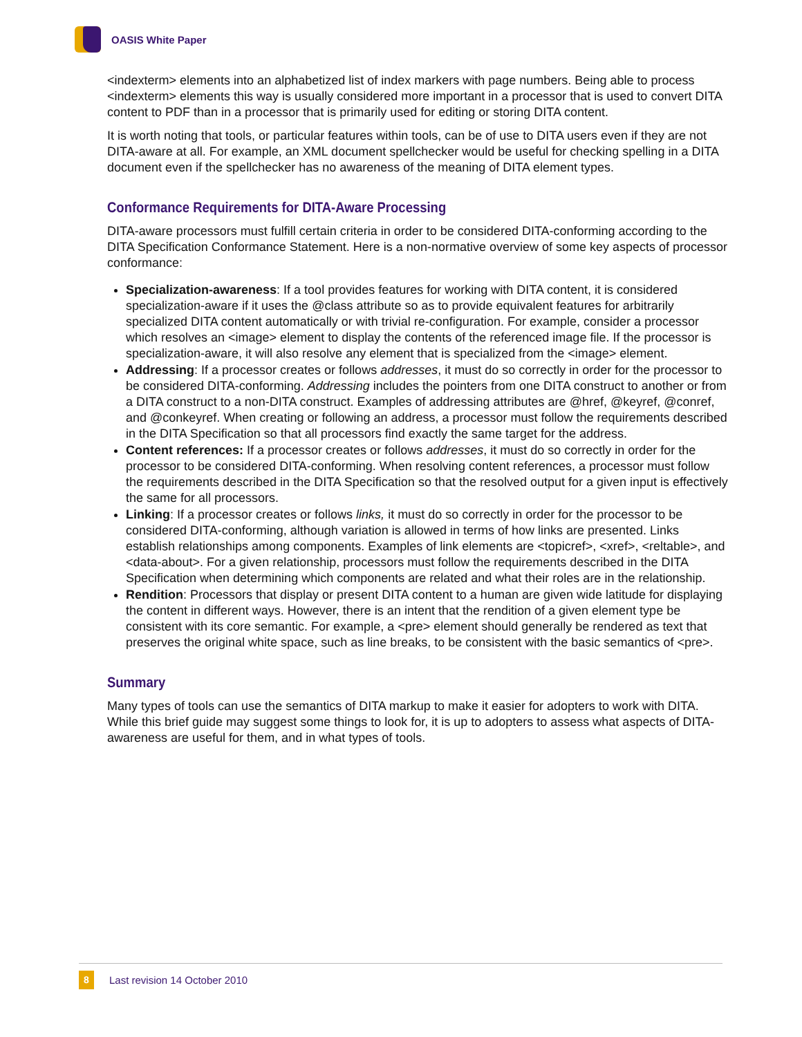OASIS White Paper
<indexterm> elements into an alphabetized list of index markers with page numbers. Being able to process <indexterm> elements this way is usually considered more important in a processor that is used to convert DITA content to PDF than in a processor that is primarily used for editing or storing DITA content.
It is worth noting that tools, or particular features within tools, can be of use to DITA users even if they are not DITA-aware at all. For example, an XML document spellchecker would be useful for checking spelling in a DITA document even if the spellchecker has no awareness of the meaning of DITA element types.
Conformance Requirements for DITA-Aware Processing
DITA-aware processors must fulfill certain criteria in order to be considered DITA-conforming according to the DITA Specification Conformance Statement. Here is a non-normative overview of some key aspects of processor conformance:
Specialization-awareness: If a tool provides features for working with DITA content, it is considered specialization-aware if it uses the @class attribute so as to provide equivalent features for arbitrarily specialized DITA content automatically or with trivial re-configuration. For example, consider a processor which resolves an <image> element to display the contents of the referenced image file. If the processor is specialization-aware, it will also resolve any element that is specialized from the <image> element.
Addressing: If a processor creates or follows addresses, it must do so correctly in order for the processor to be considered DITA-conforming. Addressing includes the pointers from one DITA construct to another or from a DITA construct to a non-DITA construct. Examples of addressing attributes are @href, @keyref, @conref, and @conkeyref. When creating or following an address, a processor must follow the requirements described in the DITA Specification so that all processors find exactly the same target for the address.
Content references: If a processor creates or follows addresses, it must do so correctly in order for the processor to be considered DITA-conforming. When resolving content references, a processor must follow the requirements described in the DITA Specification so that the resolved output for a given input is effectively the same for all processors.
Linking: If a processor creates or follows links, it must do so correctly in order for the processor to be considered DITA-conforming, although variation is allowed in terms of how links are presented. Links establish relationships among components. Examples of link elements are <topicref>, <xref>, <reltable>, and <data-about>. For a given relationship, processors must follow the requirements described in the DITA Specification when determining which components are related and what their roles are in the relationship.
Rendition: Processors that display or present DITA content to a human are given wide latitude for displaying the content in different ways. However, there is an intent that the rendition of a given element type be consistent with its core semantic. For example, a <pre> element should generally be rendered as text that preserves the original white space, such as line breaks, to be consistent with the basic semantics of <pre>.
Summary
Many types of tools can use the semantics of DITA markup to make it easier for adopters to work with DITA. While this brief guide may suggest some things to look for, it is up to adopters to assess what aspects of DITA-awareness are useful for them, and in what types of tools.
8
Last revision 14 October 2010